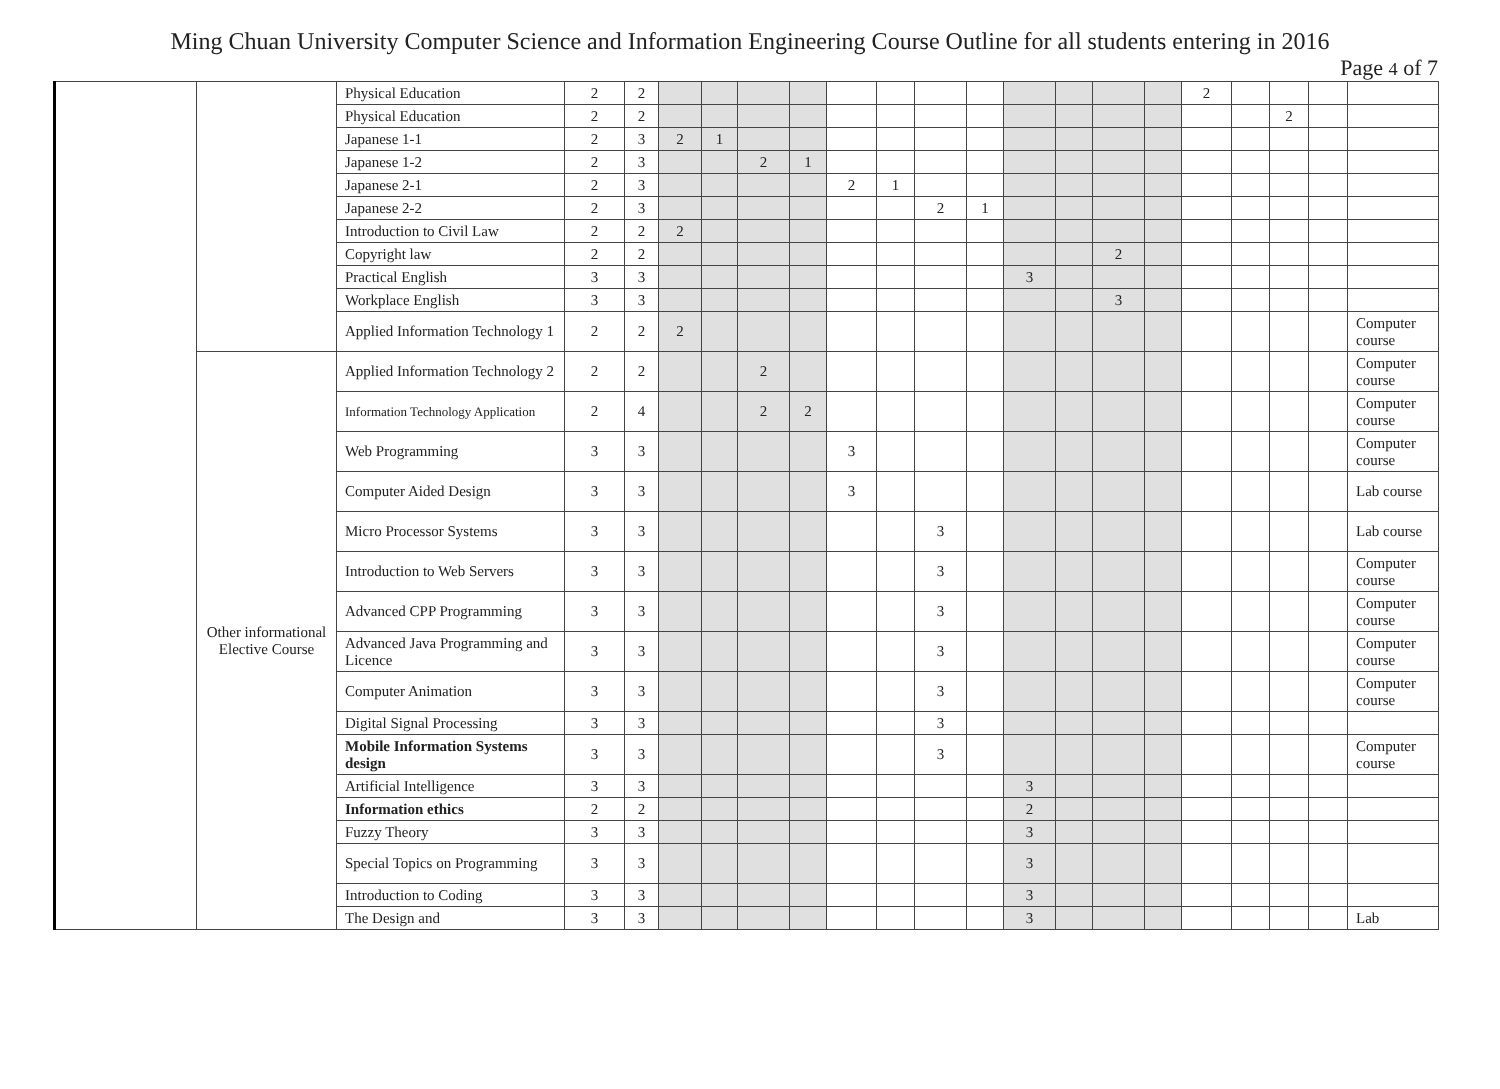Ming Chuan University Computer Science and Information Engineering Course Outline for all students entering in 2016
Page 4 of 7
| | | Physical Education | 2 | 2 | | | | | | | | | | | | | 2 | | | | |
| | | Physical Education | 2 | 2 | | | | | | | | | | | | | | | 2 | | |
| | | Japanese 1-1 | 2 | 3 | 2 | 1 | | | | | | | | | | | | | | | |
| | | Japanese 1-2 | 2 | 3 | | | 2 | 1 | | | | | | | | | | | | | |
| | | Japanese 2-1 | 2 | 3 | | | | | 2 | 1 | | | | | | | | | | | |
| | | Japanese 2-2 | 2 | 3 | | | | | | | 2 | 1 | | | | | | | | | |
| | | Introduction to Civil Law | 2 | 2 | 2 | | | | | | | | | | | | | | | | |
| | | Copyright law | 2 | 2 | | | | | | | | | | | 2 | | | | | | |
| | | Practical English | 3 | 3 | | | | | | | | | 3 | | | | | | | | |
| | | Workplace English | 3 | 3 | | | | | | | | | | | 3 | | | | | | |
| | | Applied Information Technology 1 | 2 | 2 | 2 | | | | | | | | | | | | | | | | Computer course |
| | Other informational Elective Course | Applied Information Technology 2 | 2 | 2 | | | 2 | | | | | | | | | | | | | | Computer course |
| | | Information Technology Application | 2 | 4 | | | 2 | 2 | | | | | | | | | | | | | Computer course |
| | | Web Programming | 3 | 3 | | | | | 3 | | | | | | | | | | | | Computer course |
| | | Computer Aided Design | 3 | 3 | | | | | 3 | | | | | | | | | | | | Lab course |
| | | Micro Processor Systems | 3 | 3 | | | | | | | 3 | | | | | | | | | | Lab course |
| | | Introduction to Web Servers | 3 | 3 | | | | | | | 3 | | | | | | | | | | Computer course |
| | | Advanced CPP Programming | 3 | 3 | | | | | | | 3 | | | | | | | | | | Computer course |
| | | Advanced Java Programming and Licence | 3 | 3 | | | | | | | 3 | | | | | | | | | | Computer course |
| | | Computer Animation | 3 | 3 | | | | | | | 3 | | | | | | | | | | Computer course |
| | | Digital Signal Processing | 3 | 3 | | | | | | | 3 | | | | | | | | | | |
| | | Mobile Information Systems design | 3 | 3 | | | | | | | 3 | | | | | | | | | | Computer course |
| | | Artificial Intelligence | 3 | 3 | | | | | | | | | 3 | | | | | | | | |
| | | Information ethics | 2 | 2 | | | | | | | | | 2 | | | | | | | | |
| | | Fuzzy Theory | 3 | 3 | | | | | | | | | 3 | | | | | | | | |
| | | Special Topics on Programming | 3 | 3 | | | | | | | | | 3 | | | | | | | | |
| | | Introduction to Coding | 3 | 3 | | | | | | | | | 3 | | | | | | | | |
| | | The Design and | 3 | 3 | | | | | | | | | 3 | | | | | | | | Lab |